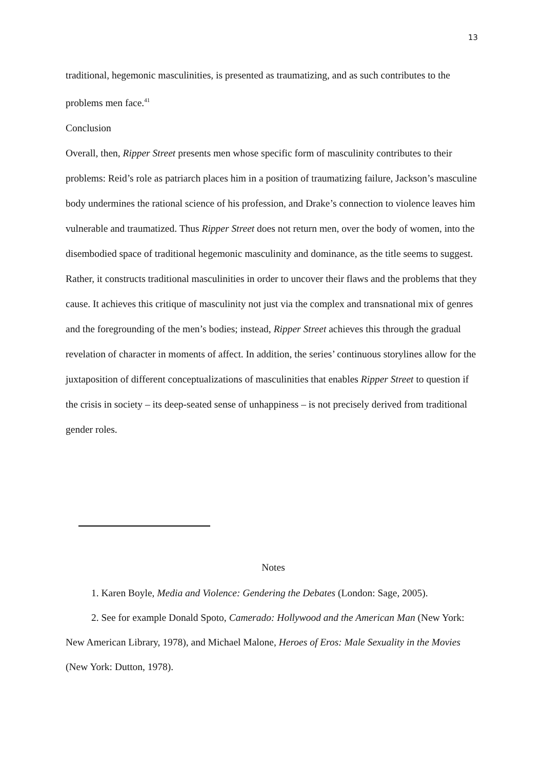13
traditional, hegemonic masculinities, is presented as traumatizing, and as such contributes to the problems men face.<sup>41</sup>
Conclusion
Overall, then, Ripper Street presents men whose specific form of masculinity contributes to their problems: Reid’s role as patriarch places him in a position of traumatizing failure, Jackson’s masculine body undermines the rational science of his profession, and Drake’s connection to violence leaves him vulnerable and traumatized. Thus Ripper Street does not return men, over the body of women, into the disembodied space of traditional hegemonic masculinity and dominance, as the title seems to suggest. Rather, it constructs traditional masculinities in order to uncover their flaws and the problems that they cause. It achieves this critique of masculinity not just via the complex and transnational mix of genres and the foregrounding of the men’s bodies; instead, Ripper Street achieves this through the gradual revelation of character in moments of affect. In addition, the series’ continuous storylines allow for the juxtaposition of different conceptualizations of masculinities that enables Ripper Street to question if the crisis in society – its deep-seated sense of unhappiness – is not precisely derived from traditional gender roles.
Notes
1. Karen Boyle, Media and Violence: Gendering the Debates (London: Sage, 2005).
2. See for example Donald Spoto, Camerado: Hollywood and the American Man (New York: New American Library, 1978), and Michael Malone, Heroes of Eros: Male Sexuality in the Movies (New York: Dutton, 1978).